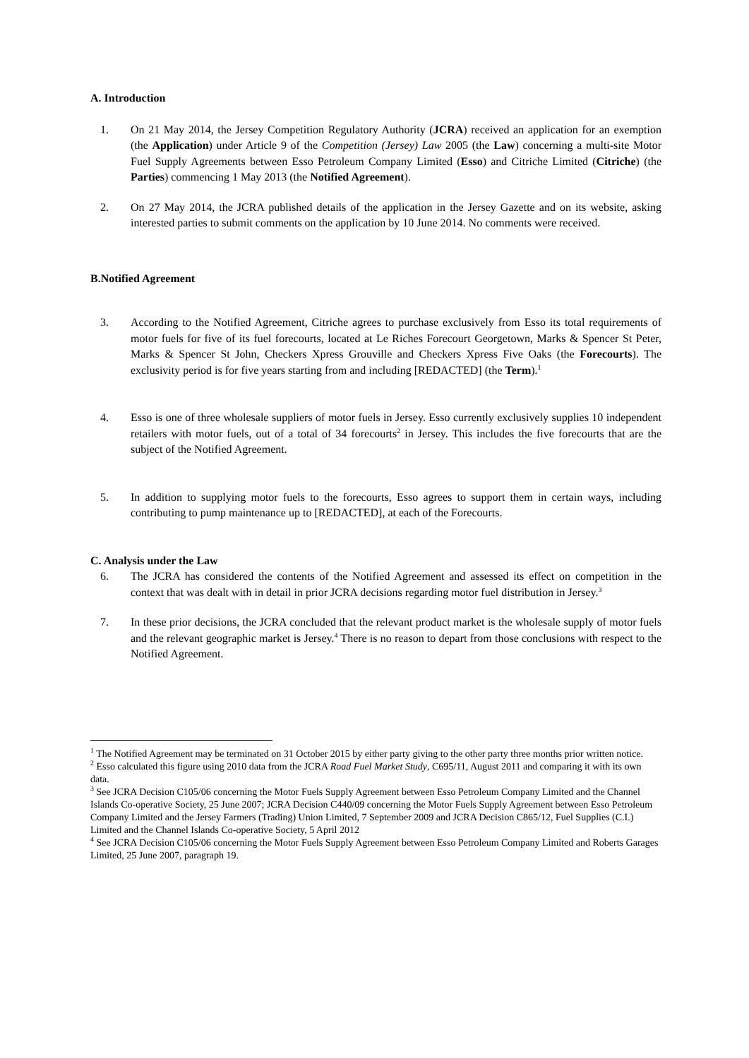A. Introduction
1. On 21 May 2014, the Jersey Competition Regulatory Authority (JCRA) received an application for an exemption (the Application) under Article 9 of the Competition (Jersey) Law 2005 (the Law) concerning a multi-site Motor Fuel Supply Agreements between Esso Petroleum Company Limited (Esso) and Citriche Limited (Citriche) (the Parties) commencing 1 May 2013 (the Notified Agreement).
2. On 27 May 2014, the JCRA published details of the application in the Jersey Gazette and on its website, asking interested parties to submit comments on the application by 10 June 2014. No comments were received.
B.Notified Agreement
3. According to the Notified Agreement, Citriche agrees to purchase exclusively from Esso its total requirements of motor fuels for five of its fuel forecourts, located at Le Riches Forecourt Georgetown, Marks & Spencer St Peter, Marks & Spencer St John, Checkers Xpress Grouville and Checkers Xpress Five Oaks (the Forecourts). The exclusivity period is for five years starting from and including [REDACTED] (the Term).<sup>1</sup>
4. Esso is one of three wholesale suppliers of motor fuels in Jersey. Esso currently exclusively supplies 10 independent retailers with motor fuels, out of a total of 34 forecourts<sup>2</sup> in Jersey. This includes the five forecourts that are the subject of the Notified Agreement.
5. In addition to supplying motor fuels to the forecourts, Esso agrees to support them in certain ways, including contributing to pump maintenance up to [REDACTED], at each of the Forecourts.
C. Analysis under the Law
6. The JCRA has considered the contents of the Notified Agreement and assessed its effect on competition in the context that was dealt with in detail in prior JCRA decisions regarding motor fuel distribution in Jersey.<sup>3</sup>
7. In these prior decisions, the JCRA concluded that the relevant product market is the wholesale supply of motor fuels and the relevant geographic market is Jersey.<sup>4</sup> There is no reason to depart from those conclusions with respect to the Notified Agreement.
<sup>1</sup> The Notified Agreement may be terminated on 31 October 2015 by either party giving to the other party three months prior written notice.
<sup>2</sup> Esso calculated this figure using 2010 data from the JCRA Road Fuel Market Study, C695/11, August 2011 and comparing it with its own data.
<sup>3</sup> See JCRA Decision C105/06 concerning the Motor Fuels Supply Agreement between Esso Petroleum Company Limited and the Channel Islands Co-operative Society, 25 June 2007; JCRA Decision C440/09 concerning the Motor Fuels Supply Agreement between Esso Petroleum Company Limited and the Jersey Farmers (Trading) Union Limited, 7 September 2009 and JCRA Decision C865/12, Fuel Supplies (C.I.) Limited and the Channel Islands Co-operative Society, 5 April 2012
<sup>4</sup> See JCRA Decision C105/06 concerning the Motor Fuels Supply Agreement between Esso Petroleum Company Limited and Roberts Garages Limited, 25 June 2007, paragraph 19.